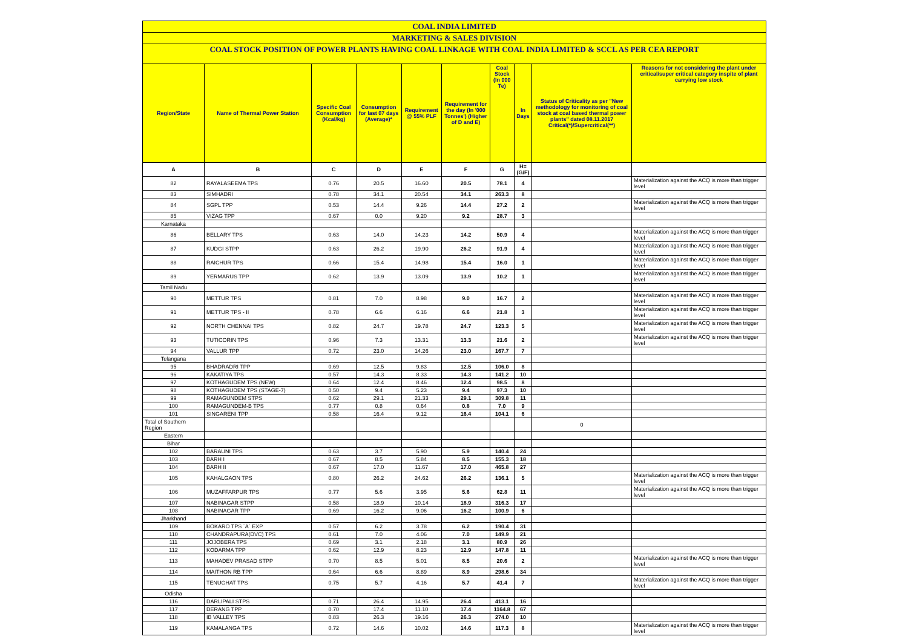| COAL INDIA LIMITED | | | | | | | | | |
| MARKETING & SALES DIVISION | | | | | | | | | |
| COAL STOCK POSITION OF POWER PLANTS HAVING COAL LINKAGE WITH COAL INDIA LIMITED & SCCL AS PER CEA REPORT | | | | | | | | | |
| Region/State | Name of Thermal Power Station | Specific Coal Consumption (Kcal/kg) | Consumption for last 07 days (Average)* | Requirement @ 55% PLF | Requirement for the day (In '000 Tonnes') (Higher of D and E) | Coal Stock (In 000 Te) | In Days | Status of Criticality as per "New methodology for monitoring of coal stock at coal based thermal power plants" dated 08.11.2017 Critical(*)/Supercritical(**) | Reasons for not considering the plant under critical/super critical category inspite of plant carrying low stock |
| A | B | C | D | E | F | G | H=(G/F) | | |
| 82 | RAYALASEEMA TPS | 0.76 | 20.5 | 16.60 | 20.5 | 78.1 | 4 | | Materialization against the ACQ is more than trigger level |
| 83 | SIMHADRI | 0.78 | 34.1 | 20.54 | 34.1 | 263.3 | 8 | | |
| 84 | SGPL TPP | 0.53 | 14.4 | 9.26 | 14.4 | 27.2 | 2 | | Materialization against the ACQ is more than trigger level |
| 85 | VIZAG TPP | 0.67 | 0.0 | 9.20 | 9.2 | 28.7 | 3 | | |
| Karnataka | | | | | | | | | |
| 86 | BELLARY TPS | 0.63 | 14.0 | 14.23 | 14.2 | 50.9 | 4 | | Materialization against the ACQ is more than trigger level |
| 87 | KUDGI STPP | 0.63 | 26.2 | 19.90 | 26.2 | 91.9 | 4 | | Materialization against the ACQ is more than trigger level |
| 88 | RAICHUR TPS | 0.66 | 15.4 | 14.98 | 15.4 | 16.0 | 1 | | Materialization against the ACQ is more than trigger level |
| 89 | YERMARUS TPP | 0.62 | 13.9 | 13.09 | 13.9 | 10.2 | 1 | | Materialization against the ACQ is more than trigger level |
| Tamil Nadu | | | | | | | | | |
| 90 | METTUR TPS | 0.81 | 7.0 | 8.98 | 9.0 | 16.7 | 2 | | Materialization against the ACQ is more than trigger level |
| 91 | METTUR TPS - II | 0.78 | 6.6 | 6.16 | 6.6 | 21.8 | 3 | | Materialization against the ACQ is more than trigger level |
| 92 | NORTH CHENNAI TPS | 0.82 | 24.7 | 19.78 | 24.7 | 123.3 | 5 | | Materialization against the ACQ is more than trigger level |
| 93 | TUTICORIN TPS | 0.96 | 7.3 | 13.31 | 13.3 | 21.6 | 2 | | Materialization against the ACQ is more than trigger level |
| 94 | VALLUR TPP | 0.72 | 23.0 | 14.26 | 23.0 | 167.7 | 7 | | |
| Telangana | | | | | | | | | |
| 95 | BHADRADRI TPP | 0.69 | 12.5 | 9.83 | 12.5 | 106.0 | 8 | | |
| 96 | KAKATIYA TPS | 0.57 | 14.3 | 8.33 | 14.3 | 141.2 | 10 | | |
| 97 | KOTHAGUDEM TPS (NEW) | 0.64 | 12.4 | 8.46 | 12.4 | 98.5 | 8 | | |
| 98 | KOTHAGUDEM TPS (STAGE-7) | 0.50 | 9.4 | 5.23 | 9.4 | 97.3 | 10 | | |
| 99 | RAMAGUNDEM STPS | 0.62 | 29.1 | 21.33 | 29.1 | 309.8 | 11 | | |
| 100 | RAMAGUNDEM-B TPS | 0.77 | 0.8 | 0.64 | 0.8 | 7.0 | 9 | | |
| 101 | SINGARENI TPP | 0.58 | 16.4 | 9.12 | 16.4 | 104.1 | 6 | | |
| Total of Southern Region | | | | | | | | 0 | |
| Eastern | | | | | | | | | |
| Bihar | | | | | | | | | |
| 102 | BARAUNI TPS | 0.63 | 3.7 | 5.90 | 5.9 | 140.4 | 24 | | |
| 103 | BARH I | 0.67 | 8.5 | 5.84 | 8.5 | 155.3 | 18 | | |
| 104 | BARH II | 0.67 | 17.0 | 11.67 | 17.0 | 465.8 | 27 | | |
| 105 | KAHALGAON TPS | 0.80 | 26.2 | 24.62 | 26.2 | 136.1 | 5 | | Materialization against the ACQ is more than trigger level |
| 106 | MUZAFFARPUR TPS | 0.77 | 5.6 | 3.95 | 5.6 | 62.8 | 11 | | Materialization against the ACQ is more than trigger level |
| 107 | NABINAGAR STPP | 0.58 | 18.9 | 10.14 | 18.9 | 316.3 | 17 | | |
| 108 | NABINAGAR TPP | 0.69 | 16.2 | 9.06 | 16.2 | 100.9 | 6 | | |
| Jharkhand | | | | | | | | | |
| 109 | BOKARO TPS `A` EXP | 0.57 | 6.2 | 3.78 | 6.2 | 190.4 | 31 | | |
| 110 | CHANDRAPURA(DVC) TPS | 0.61 | 7.0 | 4.06 | 7.0 | 149.9 | 21 | | |
| 111 | JOJOBERA TPS | 0.69 | 3.1 | 2.18 | 3.1 | 80.9 | 26 | | |
| 112 | KODARMA TPP | 0.62 | 12.9 | 8.23 | 12.9 | 147.8 | 11 | | |
| 113 | MAHADEV PRASAD STPP | 0.70 | 8.5 | 5.01 | 8.5 | 20.6 | 2 | | Materialization against the ACQ is more than trigger level |
| 114 | MAITHON RB TPP | 0.64 | 6.6 | 8.89 | 8.9 | 298.6 | 34 | | |
| 115 | TENUGHAT TPS | 0.75 | 5.7 | 4.16 | 5.7 | 41.4 | 7 | | Materialization against the ACQ is more than trigger level |
| Odisha | | | | | | | | | |
| 116 | DARLIPALI STPS | 0.71 | 26.4 | 14.95 | 26.4 | 413.1 | 16 | | |
| 117 | DERANG TPP | 0.70 | 17.4 | 11.10 | 17.4 | 1164.8 | 67 | | |
| 118 | IB VALLEY TPS | 0.83 | 26.3 | 19.16 | 26.3 | 274.0 | 10 | | |
| 119 | KAMALANGA TPS | 0.72 | 14.6 | 10.02 | 14.6 | 117.3 | 8 | | Materialization against the ACQ is more than trigger level |